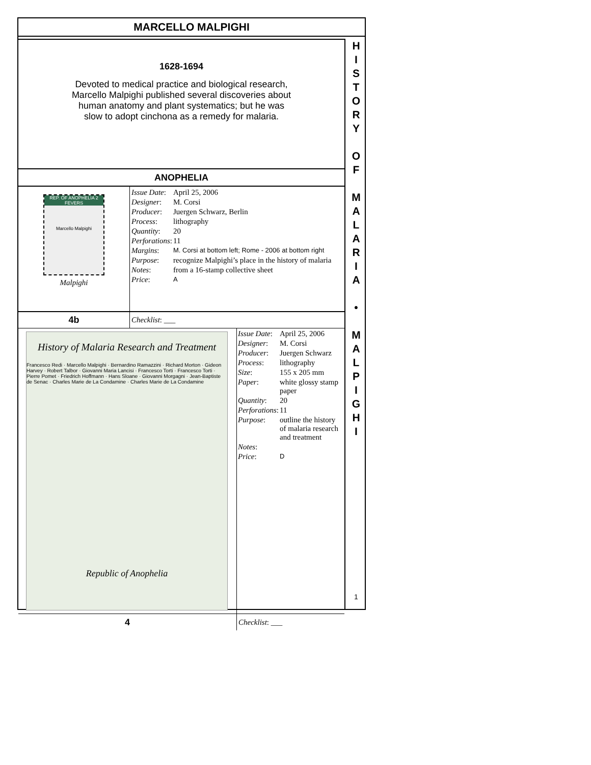MARCELLO MALPIGHI
1628-1694
Devoted to medical practice and biological research,
Marcello Malpighi published several discoveries about
human anatomy and plant systematics; but he was
slow to adopt cinchona as a remedy for malaria.
ANOPHELIA
| REP. OF ANOPHELIA 2 FEVERS Marcello Malpighi Malpighi | / Issue Date : / April 25, 2006 / / Designer : / M. Corsi / / Producer : / Juergen Schwarz, Berlin / / Process : / lithography / / Quantity : / 20 / / Perforations : / 11 / / Margins : / M. Corsi at bottom left; Rome - 2006 at bottom right / / Purpose : / recognize Malpighi’s place in the history of malaria / / Notes : / from a 16-stamp collective sheet / / Price : / A / |
| 4b | Checklist : ___ |
| History of Malaria Research and Treatment Francesco Redi · Marcello Malpighi · Bernardino Ramazzini · Richard Morton · Gideon Harvey · Robert Talbor · Giovanni Maria Lancisi · Francesco Torti · Francesco Torti · Pierre Pomet · Friedrich Hoffmann · Hans Sloane · Giovanni Morgagni · Jean-Baptiste de Senac · Charles Marie de La Condamine · Charles Marie de La Condamine Republic of Anophelia | / Issue Date : / April 25, 2006 / / Designer : / M. Corsi / / Producer : / Juergen Schwarz / / Process : / lithography / / Size : / 155 x 205 mm / / Paper : / white glossy stamp paper / / Quantity : / 20 / / Perforations : / 11 / / Purpose : / outline the history of malaria research and treatment / / Notes : / / / Price : / D / |
| 4 | Checklist : ___ |
H
I
S
T
O
R
Y
O
F
M
A
L
A
R
I
A
•
M
A
L
P
I
G
H
I
1